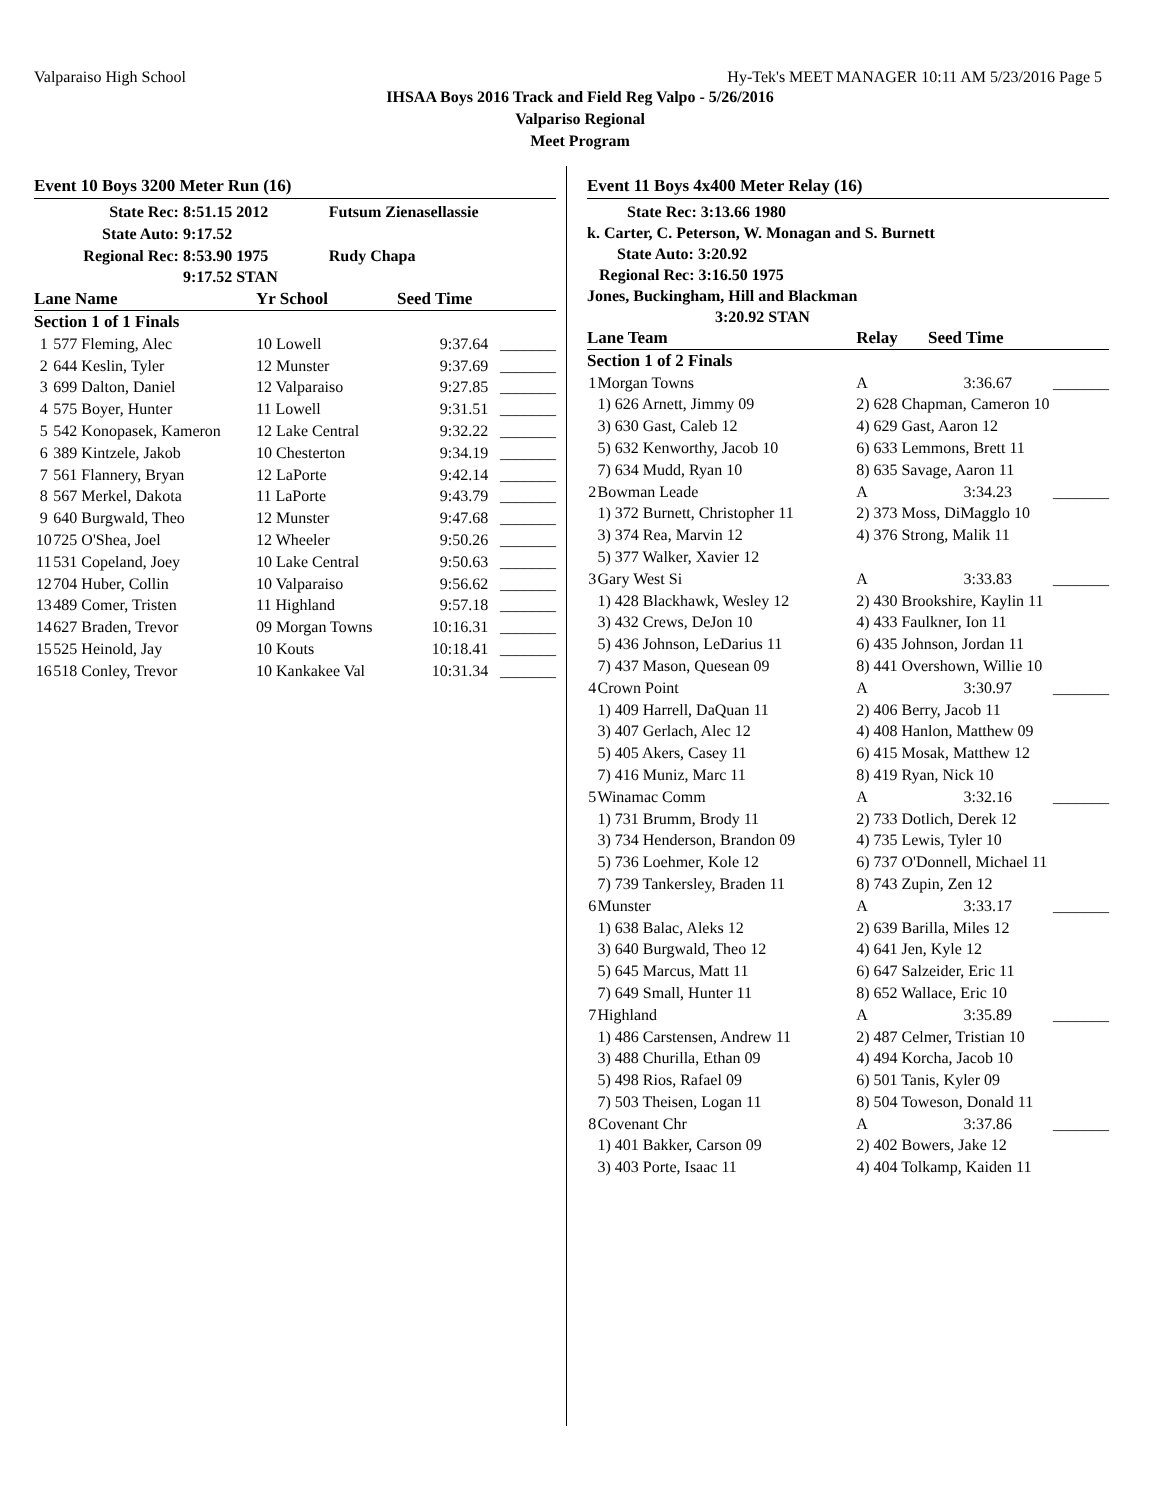Valparaiso High School Hy-Tek's MEET MANAGER 10:11 AM 5/23/2016 Page 5
IHSAA Boys 2016 Track and Field Reg Valpo - 5/26/2016
Valpariso Regional
Meet Program
Event 10 Boys 3200 Meter Run (16)
| State Rec: | 8:51.15 2012 | Futsum Zienasellassie |
| State Auto: | 9:17.52 | |
| Regional Rec: | 8:53.90 1975 | Rudy Chapa |
| | 9:17.52 STAN | |
| Lane Name | | Yr School | Seed Time | |
| --- | --- | --- | --- | --- |
| Section 1 of 1 Finals | | | | |
| 1 | 577 Fleming, Alec | 10 Lowell | 9:37.64 | _______ |
| 2 | 644 Keslin, Tyler | 12 Munster | 9:37.69 | _______ |
| 3 | 699 Dalton, Daniel | 12 Valparaiso | 9:27.85 | _______ |
| 4 | 575 Boyer, Hunter | 11 Lowell | 9:31.51 | _______ |
| 5 | 542 Konopasek, Kameron | 12 Lake Central | 9:32.22 | _______ |
| 6 | 389 Kintzele, Jakob | 10 Chesterton | 9:34.19 | _______ |
| 7 | 561 Flannery, Bryan | 12 LaPorte | 9:42.14 | _______ |
| 8 | 567 Merkel, Dakota | 11 LaPorte | 9:43.79 | _______ |
| 9 | 640 Burgwald, Theo | 12 Munster | 9:47.68 | _______ |
| 10 | 725 O'Shea, Joel | 12 Wheeler | 9:50.26 | _______ |
| 11 | 531 Copeland, Joey | 10 Lake Central | 9:50.63 | _______ |
| 12 | 704 Huber, Collin | 10 Valparaiso | 9:56.62 | _______ |
| 13 | 489 Comer, Tristen | 11 Highland | 9:57.18 | _______ |
| 14 | 627 Braden, Trevor | 09 Morgan Towns | 10:16.31 | _______ |
| 15 | 525 Heinold, Jay | 10 Kouts | 10:18.41 | _______ |
| 16 | 518 Conley, Trevor | 10 Kankakee Val | 10:31.34 | _______ |
Event 11 Boys 4x400 Meter Relay (16)
State Rec: 3:13.66 1980
k. Carter, C. Peterson, W. Monagan and S. Burnett
State Auto: 3:20.92
Regional Rec: 3:16.50 1975
Jones, Buckingham, Hill and Blackman
3:20.92 STAN
| Lane Team | | Relay | Seed Time | |
| --- | --- | --- | --- | --- |
| Section 1 of 2 Finals | | | | |
| 1 | Morgan Towns | A | 3:36.67 | _______ |
| | 1) 626 Arnett, Jimmy 09 | 2) 628 Chapman, Cameron 10 | | |
| | 3) 630 Gast, Caleb 12 | 4) 629 Gast, Aaron 12 | | |
| | 5) 632 Kenworthy, Jacob 10 | 6) 633 Lemmons, Brett 11 | | |
| | 7) 634 Mudd, Ryan 10 | 8) 635 Savage, Aaron 11 | | |
| 2 | Bowman Leade | A | 3:34.23 | _______ |
| | 1) 372 Burnett, Christopher 11 | 2) 373 Moss, DiMagglo 10 | | |
| | 3) 374 Rea, Marvin 12 | 4) 376 Strong, Malik 11 | | |
| | 5) 377 Walker, Xavier 12 | | | |
| 3 | Gary West Si | A | 3:33.83 | _______ |
| | 1) 428 Blackhawk, Wesley 12 | 2) 430 Brookshire, Kaylin 11 | | |
| | 3) 432 Crews, DeJon 10 | 4) 433 Faulkner, Ion 11 | | |
| | 5) 436 Johnson, LeDarius 11 | 6) 435 Johnson, Jordan 11 | | |
| | 7) 437 Mason, Quesean 09 | 8) 441 Overshown, Willie 10 | | |
| 4 | Crown Point | A | 3:30.97 | _______ |
| | 1) 409 Harrell, DaQuan 11 | 2) 406 Berry, Jacob 11 | | |
| | 3) 407 Gerlach, Alec 12 | 4) 408 Hanlon, Matthew 09 | | |
| | 5) 405 Akers, Casey 11 | 6) 415 Mosak, Matthew 12 | | |
| | 7) 416 Muniz, Marc 11 | 8) 419 Ryan, Nick 10 | | |
| 5 | Winamac Comm | A | 3:32.16 | _______ |
| | 1) 731 Brumm, Brody 11 | 2) 733 Dotlich, Derek 12 | | |
| | 3) 734 Henderson, Brandon 09 | 4) 735 Lewis, Tyler 10 | | |
| | 5) 736 Loehmer, Kole 12 | 6) 737 O'Donnell, Michael 11 | | |
| | 7) 739 Tankersley, Braden 11 | 8) 743 Zupin, Zen 12 | | |
| 6 | Munster | A | 3:33.17 | _______ |
| | 1) 638 Balac, Aleks 12 | 2) 639 Barilla, Miles 12 | | |
| | 3) 640 Burgwald, Theo 12 | 4) 641 Jen, Kyle 12 | | |
| | 5) 645 Marcus, Matt 11 | 6) 647 Salzeider, Eric 11 | | |
| | 7) 649 Small, Hunter 11 | 8) 652 Wallace, Eric 10 | | |
| 7 | Highland | A | 3:35.89 | _______ |
| | 1) 486 Carstensen, Andrew 11 | 2) 487 Celmer, Tristian 10 | | |
| | 3) 488 Churilla, Ethan 09 | 4) 494 Korcha, Jacob 10 | | |
| | 5) 498 Rios, Rafael 09 | 6) 501 Tanis, Kyler 09 | | |
| | 7) 503 Theisen, Logan 11 | 8) 504 Toweson, Donald 11 | | |
| 8 | Covenant Chr | A | 3:37.86 | _______ |
| | 1) 401 Bakker, Carson 09 | 2) 402 Bowers, Jake 12 | | |
| | 3) 403 Porte, Isaac 11 | 4) 404 Tolkamp, Kaiden 11 | | |